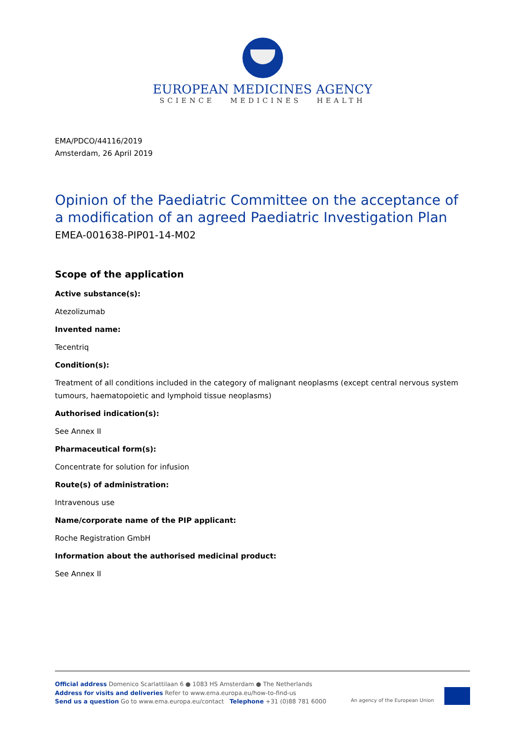EUROPEAN MEDICINES AGENCY
SCIENCE MEDICINES HEALTH
EMA/PDCO/44116/2019
Amsterdam, 26 April 2019
Opinion of the Paediatric Committee on the acceptance of a modification of an agreed Paediatric Investigation Plan
EMEA-001638-PIP01-14-M02
Scope of the application
Active substance(s):
Atezolizumab
Invented name:
Tecentriq
Condition(s):
Treatment of all conditions included in the category of malignant neoplasms (except central nervous system tumours, haematopoietic and lymphoid tissue neoplasms)
Authorised indication(s):
See Annex II
Pharmaceutical form(s):
Concentrate for solution for infusion
Route(s) of administration:
Intravenous use
Name/corporate name of the PIP applicant:
Roche Registration GmbH
Information about the authorised medicinal product:
See Annex II
Official address Domenico Scarlattilaan 6 ● 1083 HS Amsterdam ● The Netherlands
Address for visits and deliveries Refer to www.ema.europa.eu/how-to-find-us
Send us a question Go to www.ema.europa.eu/contact Telephone +31 (0)88 781 6000
An agency of the European Union